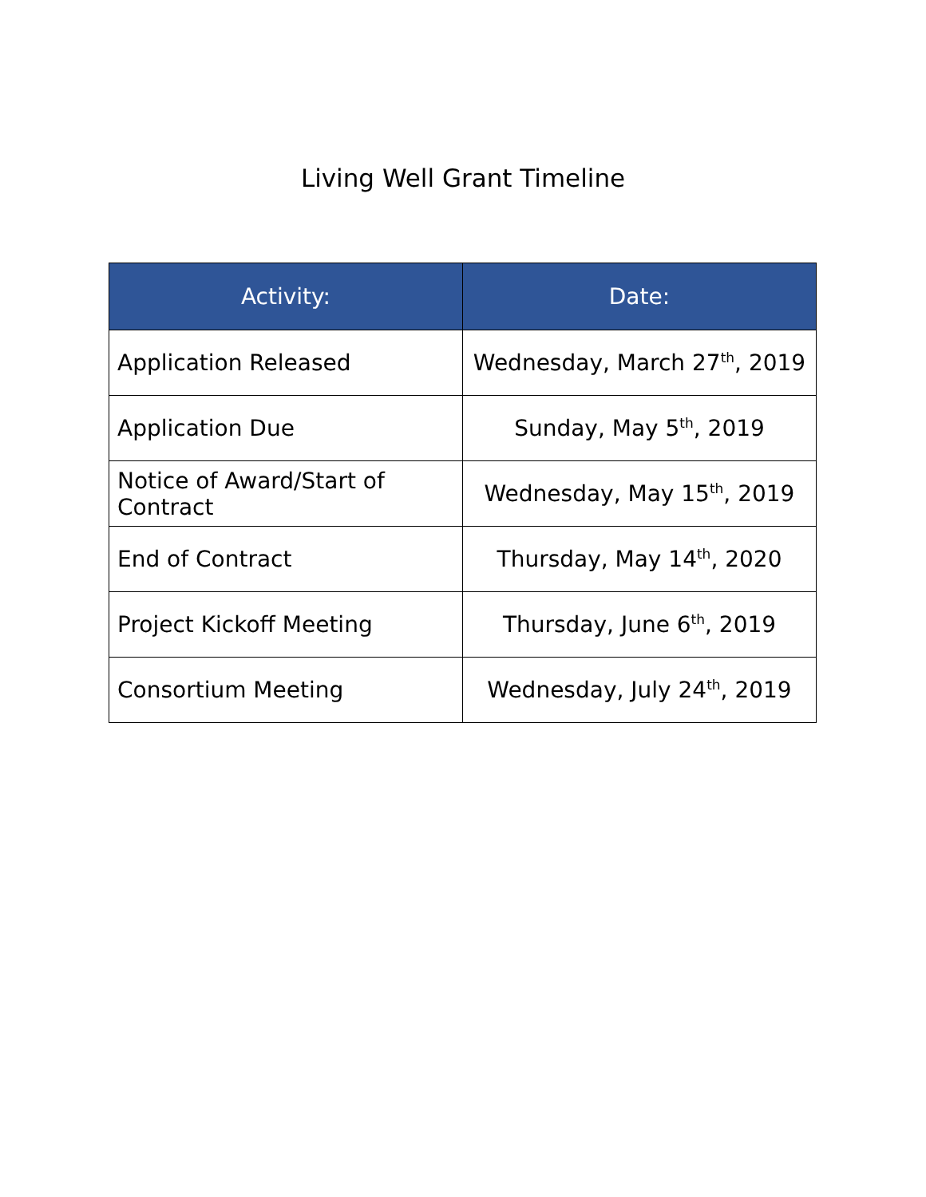Living Well Grant Timeline
| Activity: | Date: |
| --- | --- |
| Application Released | Wednesday, March 27<sup>th</sup>, 2019 |
| Application Due | Sunday, May 5<sup>th</sup>, 2019 |
| Notice of Award/Start of Contract | Wednesday, May 15<sup>th</sup>, 2019 |
| End of Contract | Thursday, May 14<sup>th</sup>, 2020 |
| Project Kickoff Meeting | Thursday, June 6<sup>th</sup>, 2019 |
| Consortium Meeting | Wednesday, July 24<sup>th</sup>, 2019 |